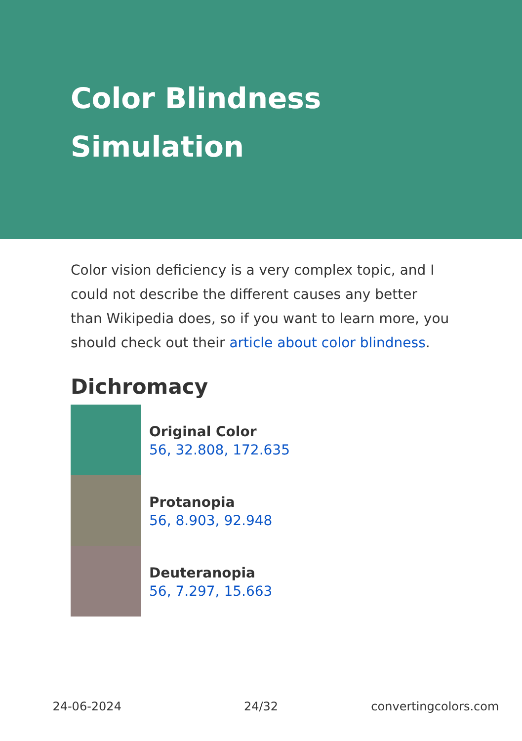Color Blindness
Simulation
Color vision deficiency is a very complex topic, and I could not describe the different causes any better than Wikipedia does, so if you want to learn more, you should check out their article about color blindness.
Dichromacy
Original Color
56, 32.808, 172.635
Protanopia
56, 8.903, 92.948
Deuteranopia
56, 7.297, 15.663
24-06-2024 24/32 convertingcolors.com